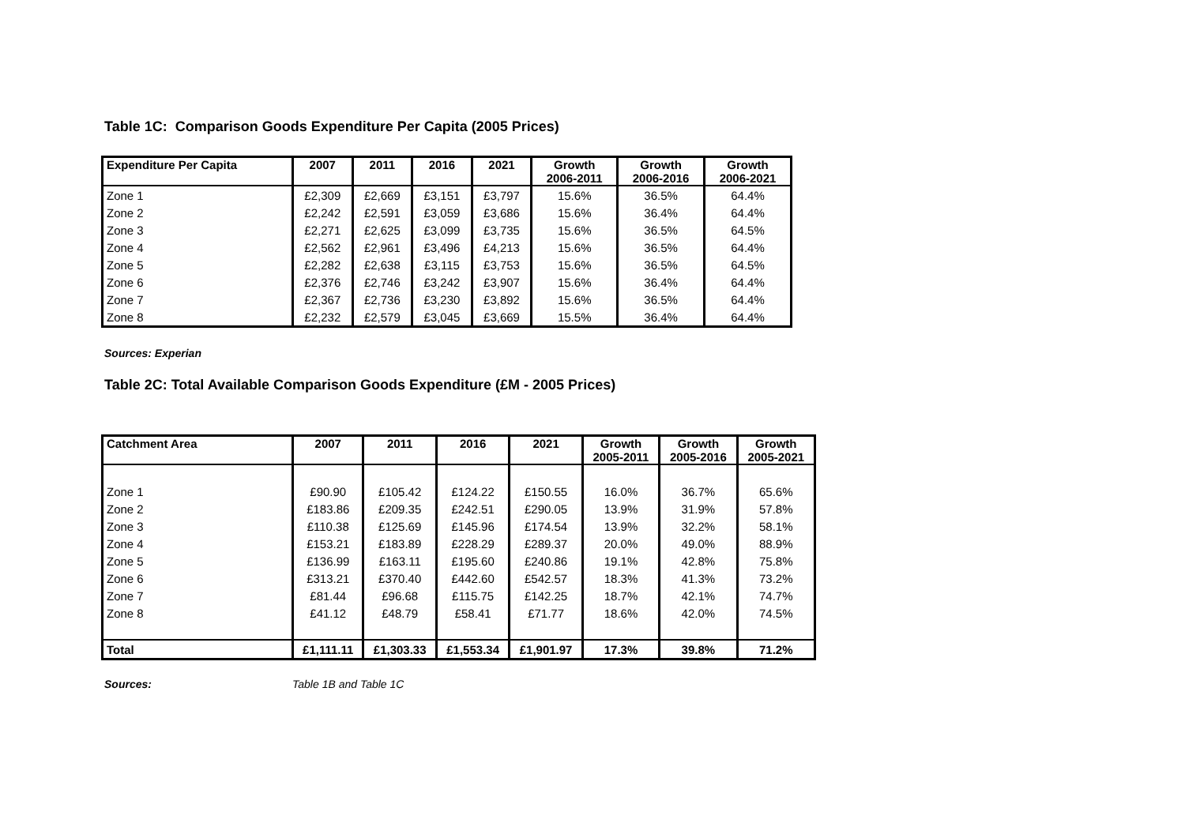Table 1C: Comparison Goods Expenditure Per Capita (2005 Prices)
| Expenditure Per Capita | 2007 | 2011 | 2016 | 2021 | Growth 2006-2011 | Growth 2006-2016 | Growth 2006-2021 |
| --- | --- | --- | --- | --- | --- | --- | --- |
| Zone 1 | £2,309 | £2,669 | £3,151 | £3,797 | 15.6% | 36.5% | 64.4% |
| Zone 2 | £2,242 | £2,591 | £3,059 | £3,686 | 15.6% | 36.4% | 64.4% |
| Zone 3 | £2,271 | £2,625 | £3,099 | £3,735 | 15.6% | 36.5% | 64.5% |
| Zone 4 | £2,562 | £2,961 | £3,496 | £4,213 | 15.6% | 36.5% | 64.4% |
| Zone 5 | £2,282 | £2,638 | £3,115 | £3,753 | 15.6% | 36.5% | 64.5% |
| Zone 6 | £2,376 | £2,746 | £3,242 | £3,907 | 15.6% | 36.4% | 64.4% |
| Zone 7 | £2,367 | £2,736 | £3,230 | £3,892 | 15.6% | 36.5% | 64.4% |
| Zone 8 | £2,232 | £2,579 | £3,045 | £3,669 | 15.5% | 36.4% | 64.4% |
Sources: Experian
Table 2C: Total Available Comparison Goods Expenditure (£M - 2005 Prices)
| Catchment Area | 2007 | 2011 | 2016 | 2021 | Growth 2005-2011 | Growth 2005-2016 | Growth 2005-2021 |
| --- | --- | --- | --- | --- | --- | --- | --- |
| Zone 1 | £90.90 | £105.42 | £124.22 | £150.55 | 16.0% | 36.7% | 65.6% |
| Zone 2 | £183.86 | £209.35 | £242.51 | £290.05 | 13.9% | 31.9% | 57.8% |
| Zone 3 | £110.38 | £125.69 | £145.96 | £174.54 | 13.9% | 32.2% | 58.1% |
| Zone 4 | £153.21 | £183.89 | £228.29 | £289.37 | 20.0% | 49.0% | 88.9% |
| Zone 5 | £136.99 | £163.11 | £195.60 | £240.86 | 19.1% | 42.8% | 75.8% |
| Zone 6 | £313.21 | £370.40 | £442.60 | £542.57 | 18.3% | 41.3% | 73.2% |
| Zone 7 | £81.44 | £96.68 | £115.75 | £142.25 | 18.7% | 42.1% | 74.7% |
| Zone 8 | £41.12 | £48.79 | £58.41 | £71.77 | 18.6% | 42.0% | 74.5% |
| Total | £1,111.11 | £1,303.33 | £1,553.34 | £1,901.97 | 17.3% | 39.8% | 71.2% |
Sources: Table 1B and Table 1C